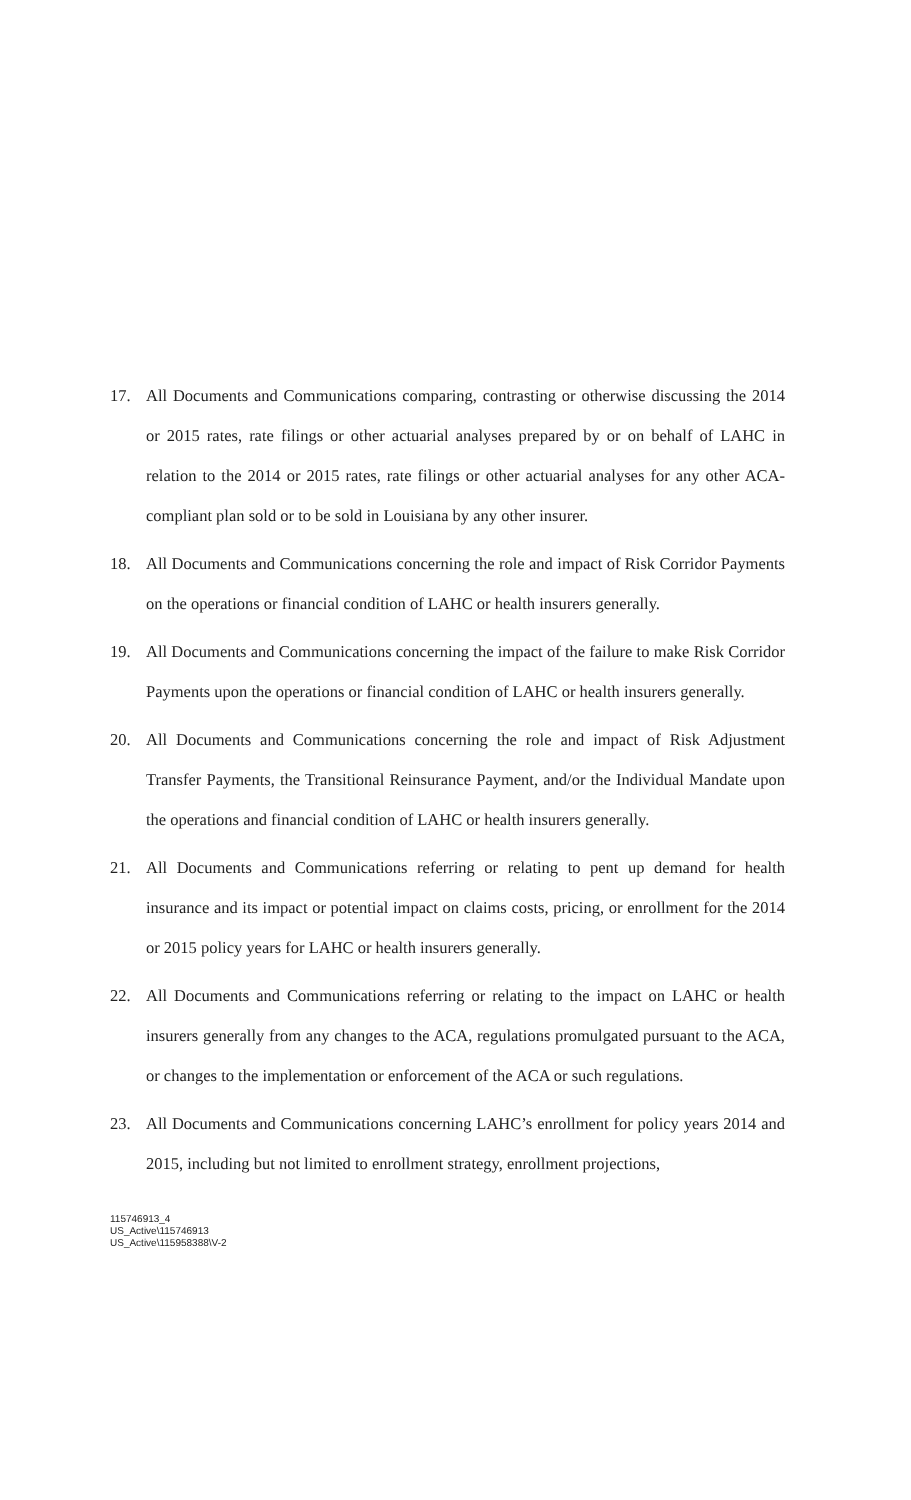17. All Documents and Communications comparing, contrasting or otherwise discussing the 2014 or 2015 rates, rate filings or other actuarial analyses prepared by or on behalf of LAHC in relation to the 2014 or 2015 rates, rate filings or other actuarial analyses for any other ACA-compliant plan sold or to be sold in Louisiana by any other insurer.
18. All Documents and Communications concerning the role and impact of Risk Corridor Payments on the operations or financial condition of LAHC or health insurers generally.
19. All Documents and Communications concerning the impact of the failure to make Risk Corridor Payments upon the operations or financial condition of LAHC or health insurers generally.
20. All Documents and Communications concerning the role and impact of Risk Adjustment Transfer Payments, the Transitional Reinsurance Payment, and/or the Individual Mandate upon the operations and financial condition of LAHC or health insurers generally.
21. All Documents and Communications referring or relating to pent up demand for health insurance and its impact or potential impact on claims costs, pricing, or enrollment for the 2014 or 2015 policy years for LAHC or health insurers generally.
22. All Documents and Communications referring or relating to the impact on LAHC or health insurers generally from any changes to the ACA, regulations promulgated pursuant to the ACA, or changes to the implementation or enforcement of the ACA or such regulations.
23. All Documents and Communications concerning LAHC’s enrollment for policy years 2014 and 2015, including but not limited to enrollment strategy, enrollment projections,
115746913_4
US_Active\115746913
US_Active\115958388\V-2